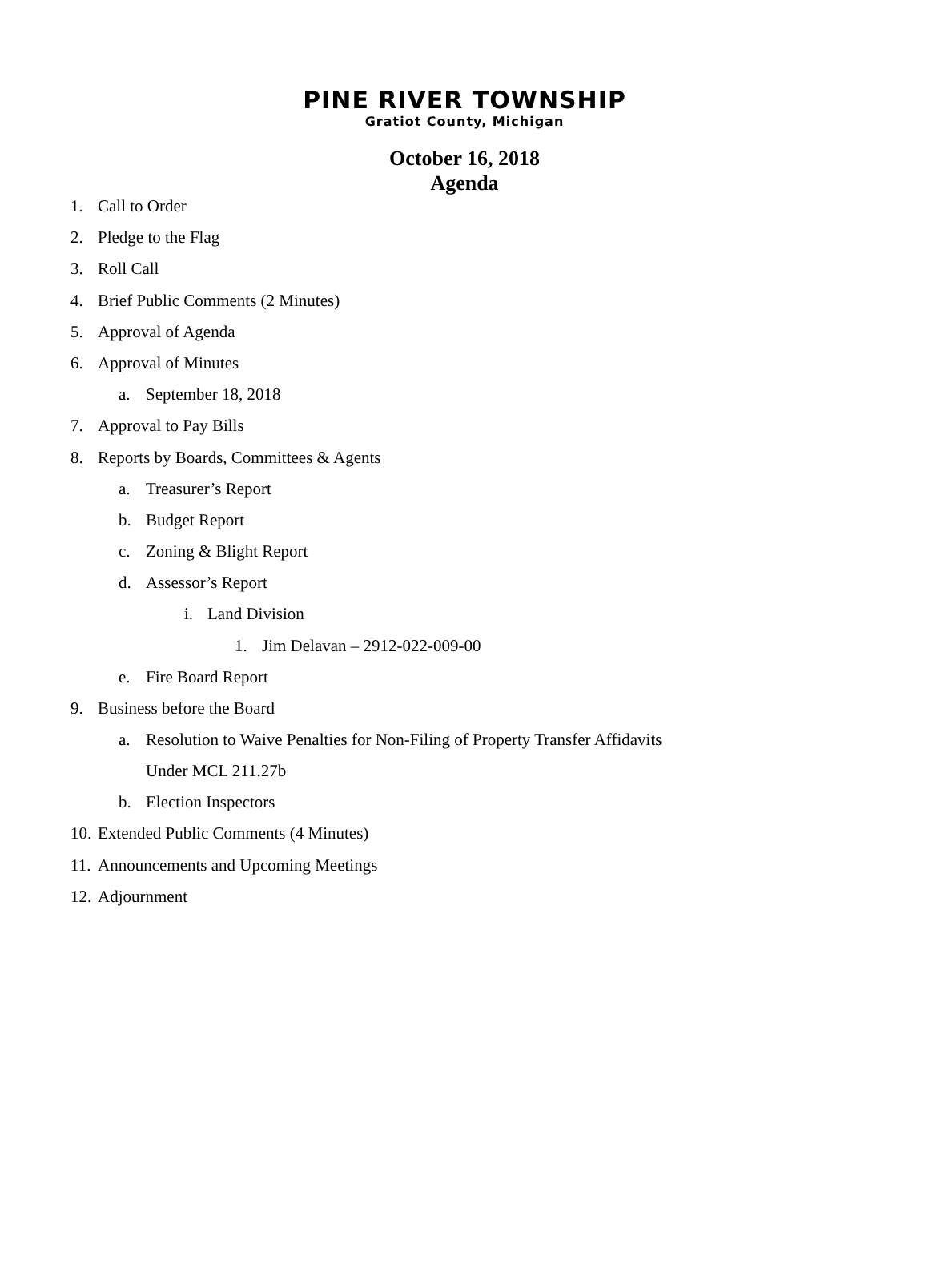PINE RIVER TOWNSHIP
Gratiot County, Michigan
October 16, 2018
Agenda
1. Call to Order
2. Pledge to the Flag
3. Roll Call
4. Brief Public Comments (2 Minutes)
5. Approval of Agenda
6. Approval of Minutes
a. September 18, 2018
7. Approval to Pay Bills
8. Reports by Boards, Committees & Agents
a. Treasurer’s Report
b. Budget Report
c. Zoning & Blight Report
d. Assessor’s Report
i. Land Division
1. Jim Delavan – 2912-022-009-00
e. Fire Board Report
9. Business before the Board
a. Resolution to Waive Penalties for Non-Filing of Property Transfer Affidavits
Under MCL 211.27b
b. Election Inspectors
10. Extended Public Comments (4 Minutes)
11. Announcements and Upcoming Meetings
12. Adjournment